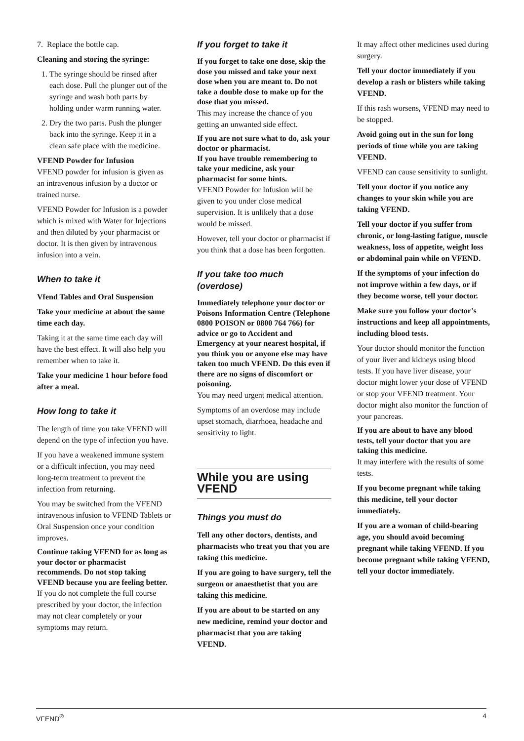7. Replace the bottle cap.
Cleaning and storing the syringe:
1. The syringe should be rinsed after each dose. Pull the plunger out of the syringe and wash both parts by holding under warm running water.
2. Dry the two parts. Push the plunger back into the syringe. Keep it in a clean safe place with the medicine.
VFEND Powder for Infusion
VFEND powder for infusion is given as an intravenous infusion by a doctor or trained nurse.
VFEND Powder for Infusion is a powder which is mixed with Water for Injections and then diluted by your pharmacist or doctor. It is then given by intravenous infusion into a vein.
When to take it
Vfend Tables and Oral Suspension
Take your medicine at about the same time each day.
Taking it at the same time each day will have the best effect. It will also help you remember when to take it.
Take your medicine 1 hour before food after a meal.
How long to take it
The length of time you take VFEND will depend on the type of infection you have.
If you have a weakened immune system or a difficult infection, you may need long-term treatment to prevent the infection from returning.
You may be switched from the VFEND intravenous infusion to VFEND Tablets or Oral Suspension once your condition improves.
Continue taking VFEND for as long as your doctor or pharmacist recommends. Do not stop taking VFEND because you are feeling better.
If you do not complete the full course prescribed by your doctor, the infection may not clear completely or your symptoms may return.
If you forget to take it
If you forget to take one dose, skip the dose you missed and take your next dose when you are meant to. Do not take a double dose to make up for the dose that you missed.
This may increase the chance of you getting an unwanted side effect.
If you are not sure what to do, ask your doctor or pharmacist.
If you have trouble remembering to take your medicine, ask your pharmacist for some hints.
VFEND Powder for Infusion will be given to you under close medical supervision. It is unlikely that a dose would be missed.
However, tell your doctor or pharmacist if you think that a dose has been forgotten.
If you take too much (overdose)
Immediately telephone your doctor or Poisons Information Centre (Telephone 0800 POISON or 0800 764 766) for advice or go to Accident and Emergency at your nearest hospital, if you think you or anyone else may have taken too much VFEND. Do this even if there are no signs of discomfort or poisoning.
You may need urgent medical attention.
Symptoms of an overdose may include upset stomach, diarrhoea, headache and sensitivity to light.
While you are using VFEND
Things you must do
Tell any other doctors, dentists, and pharmacists who treat you that you are taking this medicine.
If you are going to have surgery, tell the surgeon or anaesthetist that you are taking this medicine.
If you are about to be started on any new medicine, remind your doctor and pharmacist that you are taking VFEND.
It may affect other medicines used during surgery.
Tell your doctor immediately if you develop a rash or blisters while taking VFEND.
If this rash worsens, VFEND may need to be stopped.
Avoid going out in the sun for long periods of time while you are taking VFEND.
VFEND can cause sensitivity to sunlight.
Tell your doctor if you notice any changes to your skin while you are taking VFEND.
Tell your doctor if you suffer from chronic, or long-lasting fatigue, muscle weakness, loss of appetite, weight loss or abdominal pain while on VFEND.
If the symptoms of your infection do not improve within a few days, or if they become worse, tell your doctor.
Make sure you follow your doctor's instructions and keep all appointments, including blood tests.
Your doctor should monitor the function of your liver and kidneys using blood tests. If you have liver disease, your doctor might lower your dose of VFEND or stop your VFEND treatment. Your doctor might also monitor the function of your pancreas.
If you are about to have any blood tests, tell your doctor that you are taking this medicine.
It may interfere with the results of some tests.
If you become pregnant while taking this medicine, tell your doctor immediately.
If you are a woman of child-bearing age, you should avoid becoming pregnant while taking VFEND. If you become pregnant while taking VFEND, tell your doctor immediately.
VFEND<sup>®</sup> 4